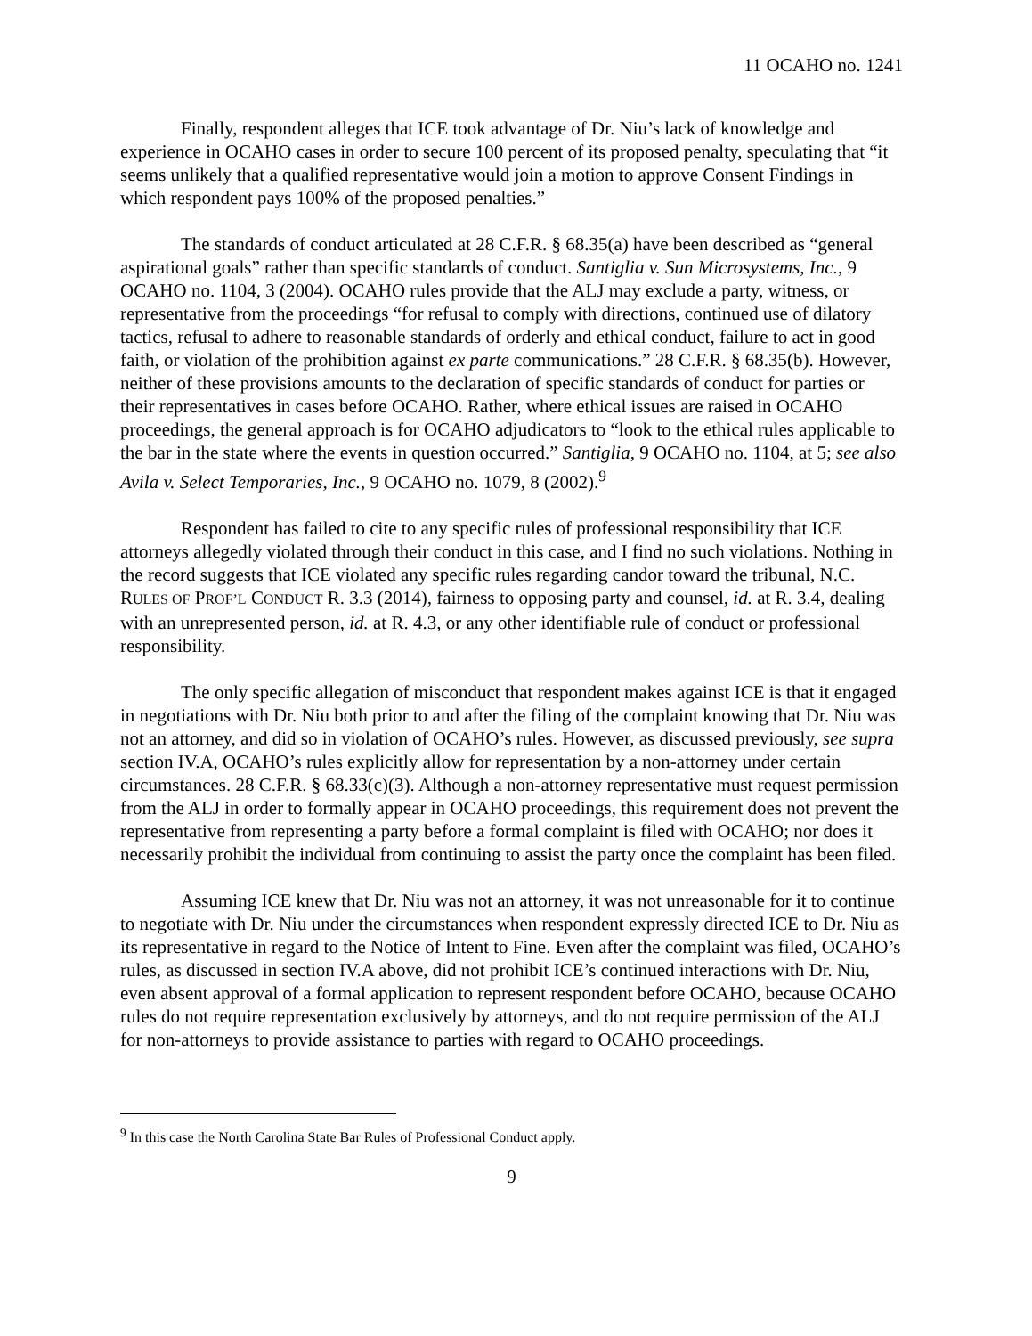11 OCAHO no. 1241
Finally, respondent alleges that ICE took advantage of Dr. Niu’s lack of knowledge and experience in OCAHO cases in order to secure 100 percent of its proposed penalty, speculating that “it seems unlikely that a qualified representative would join a motion to approve Consent Findings in which respondent pays 100% of the proposed penalties.”
The standards of conduct articulated at 28 C.F.R. § 68.35(a) have been described as “general aspirational goals” rather than specific standards of conduct. Santiglia v. Sun Microsystems, Inc., 9 OCAHO no. 1104, 3 (2004). OCAHO rules provide that the ALJ may exclude a party, witness, or representative from the proceedings “for refusal to comply with directions, continued use of dilatory tactics, refusal to adhere to reasonable standards of orderly and ethical conduct, failure to act in good faith, or violation of the prohibition against ex parte communications.” 28 C.F.R. § 68.35(b). However, neither of these provisions amounts to the declaration of specific standards of conduct for parties or their representatives in cases before OCAHO. Rather, where ethical issues are raised in OCAHO proceedings, the general approach is for OCAHO adjudicators to “look to the ethical rules applicable to the bar in the state where the events in question occurred.” Santiglia, 9 OCAHO no. 1104, at 5; see also Avila v. Select Temporaries, Inc., 9 OCAHO no. 1079, 8 (2002).<sup>9</sup>
Respondent has failed to cite to any specific rules of professional responsibility that ICE attorneys allegedly violated through their conduct in this case, and I find no such violations. Nothing in the record suggests that ICE violated any specific rules regarding candor toward the tribunal, N.C. RULES OF PROF’L CONDUCT R. 3.3 (2014), fairness to opposing party and counsel, id. at R. 3.4, dealing with an unrepresented person, id. at R. 4.3, or any other identifiable rule of conduct or professional responsibility.
The only specific allegation of misconduct that respondent makes against ICE is that it engaged in negotiations with Dr. Niu both prior to and after the filing of the complaint knowing that Dr. Niu was not an attorney, and did so in violation of OCAHO’s rules. However, as discussed previously, see supra section IV.A, OCAHO’s rules explicitly allow for representation by a non-attorney under certain circumstances. 28 C.F.R. § 68.33(c)(3). Although a non-attorney representative must request permission from the ALJ in order to formally appear in OCAHO proceedings, this requirement does not prevent the representative from representing a party before a formal complaint is filed with OCAHO; nor does it necessarily prohibit the individual from continuing to assist the party once the complaint has been filed.
Assuming ICE knew that Dr. Niu was not an attorney, it was not unreasonable for it to continue to negotiate with Dr. Niu under the circumstances when respondent expressly directed ICE to Dr. Niu as its representative in regard to the Notice of Intent to Fine. Even after the complaint was filed, OCAHO’s rules, as discussed in section IV.A above, did not prohibit ICE’s continued interactions with Dr. Niu, even absent approval of a formal application to represent respondent before OCAHO, because OCAHO rules do not require representation exclusively by attorneys, and do not require permission of the ALJ for non-attorneys to provide assistance to parties with regard to OCAHO proceedings.
<sup>9</sup> In this case the North Carolina State Bar Rules of Professional Conduct apply.
9